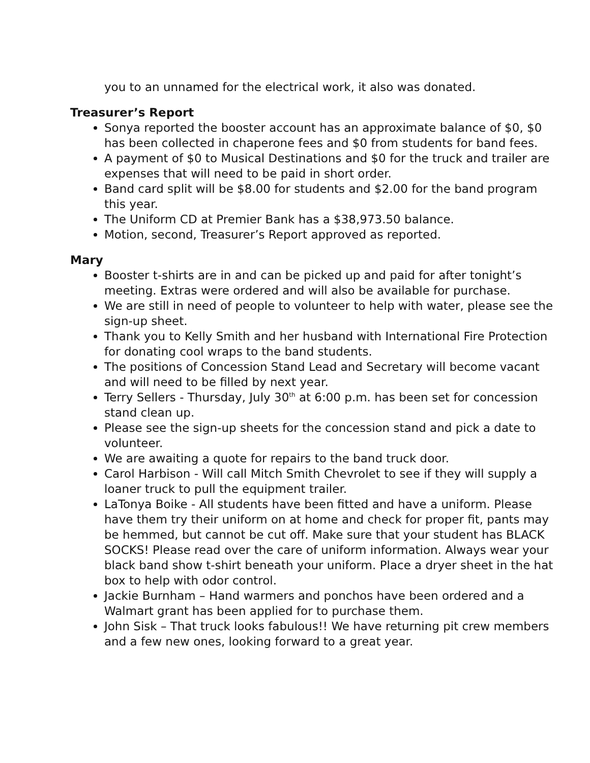you to an unnamed for the electrical work, it also was donated.
Treasurer’s Report
Sonya reported the booster account has an approximate balance of $0, $0 has been collected in chaperone fees and $0 from students for band fees.
A payment of $0 to Musical Destinations and $0 for the truck and trailer are expenses that will need to be paid in short order.
Band card split will be $8.00 for students and $2.00 for the band program this year.
The Uniform CD at Premier Bank has a $38,973.50 balance.
Motion, second, Treasurer’s Report approved as reported.
Mary
Booster t-shirts are in and can be picked up and paid for after tonight’s meeting. Extras were ordered and will also be available for purchase.
We are still in need of people to volunteer to help with water, please see the sign-up sheet.
Thank you to Kelly Smith and her husband with International Fire Protection for donating cool wraps to the band students.
The positions of Concession Stand Lead and Secretary will become vacant and will need to be filled by next year.
Terry Sellers - Thursday, July 30<sup>th</sup> at 6:00 p.m. has been set for concession stand clean up.
Please see the sign-up sheets for the concession stand and pick a date to volunteer.
We are awaiting a quote for repairs to the band truck door.
Carol Harbison - Will call Mitch Smith Chevrolet to see if they will supply a loaner truck to pull the equipment trailer.
LaTonya Boike - All students have been fitted and have a uniform. Please have them try their uniform on at home and check for proper fit, pants may be hemmed, but cannot be cut off. Make sure that your student has BLACK SOCKS! Please read over the care of uniform information. Always wear your black band show t-shirt beneath your uniform. Place a dryer sheet in the hat box to help with odor control.
Jackie Burnham – Hand warmers and ponchos have been ordered and a Walmart grant has been applied for to purchase them.
John Sisk – That truck looks fabulous!! We have returning pit crew members and a few new ones, looking forward to a great year.